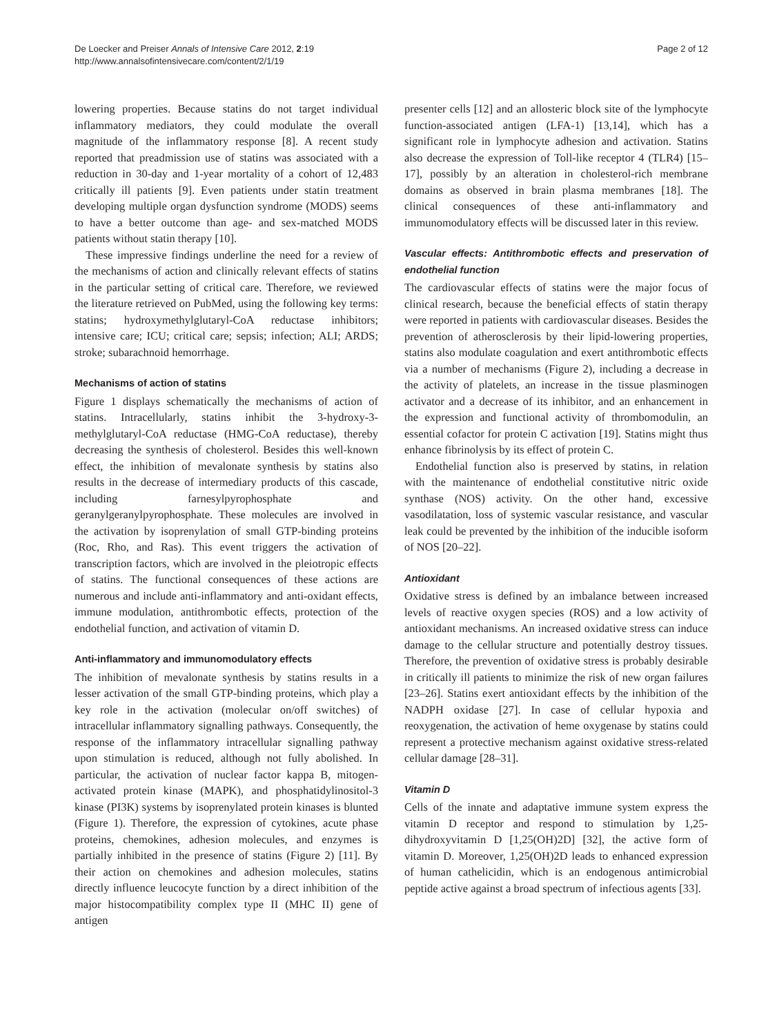De Loecker and Preiser Annals of Intensive Care 2012, 2:19
http://www.annalsofintensivecare.com/content/2/1/19
Page 2 of 12
lowering properties. Because statins do not target individual inflammatory mediators, they could modulate the overall magnitude of the inflammatory response [8]. A recent study reported that preadmission use of statins was associated with a reduction in 30-day and 1-year mortality of a cohort of 12,483 critically ill patients [9]. Even patients under statin treatment developing multiple organ dysfunction syndrome (MODS) seems to have a better outcome than age- and sex-matched MODS patients without statin therapy [10].
These impressive findings underline the need for a review of the mechanisms of action and clinically relevant effects of statins in the particular setting of critical care. Therefore, we reviewed the literature retrieved on PubMed, using the following key terms: statins; hydroxymethylglutaryl-CoA reductase inhibitors; intensive care; ICU; critical care; sepsis; infection; ALI; ARDS; stroke; subarachnoid hemorrhage.
Mechanisms of action of statins
Figure 1 displays schematically the mechanisms of action of statins. Intracellularly, statins inhibit the 3-hydroxy-3-methylglutaryl-CoA reductase (HMG-CoA reductase), thereby decreasing the synthesis of cholesterol. Besides this well-known effect, the inhibition of mevalonate synthesis by statins also results in the decrease of intermediary products of this cascade, including farnesylpyrophosphate and geranylgeranylpyrophosphate. These molecules are involved in the activation by isoprenylation of small GTP-binding proteins (Roc, Rho, and Ras). This event triggers the activation of transcription factors, which are involved in the pleiotropic effects of statins. The functional consequences of these actions are numerous and include anti-inflammatory and anti-oxidant effects, immune modulation, antithrombotic effects, protection of the endothelial function, and activation of vitamin D.
Anti-inflammatory and immunomodulatory effects
The inhibition of mevalonate synthesis by statins results in a lesser activation of the small GTP-binding proteins, which play a key role in the activation (molecular on/off switches) of intracellular inflammatory signalling pathways. Consequently, the response of the inflammatory intracellular signalling pathway upon stimulation is reduced, although not fully abolished. In particular, the activation of nuclear factor kappa B, mitogen-activated protein kinase (MAPK), and phosphatidylinositol-3 kinase (PI3K) systems by isoprenylated protein kinases is blunted (Figure 1). Therefore, the expression of cytokines, acute phase proteins, chemokines, adhesion molecules, and enzymes is partially inhibited in the presence of statins (Figure 2) [11]. By their action on chemokines and adhesion molecules, statins directly influence leucocyte function by a direct inhibition of the major histocompatibility complex type II (MHC II) gene of antigen
presenter cells [12] and an allosteric block site of the lymphocyte function-associated antigen (LFA-1) [13,14], which has a significant role in lymphocyte adhesion and activation. Statins also decrease the expression of Toll-like receptor 4 (TLR4) [15–17], possibly by an alteration in cholesterol-rich membrane domains as observed in brain plasma membranes [18]. The clinical consequences of these anti-inflammatory and immunomodulatory effects will be discussed later in this review.
Vascular effects: Antithrombotic effects and preservation of endothelial function
The cardiovascular effects of statins were the major focus of clinical research, because the beneficial effects of statin therapy were reported in patients with cardiovascular diseases. Besides the prevention of atherosclerosis by their lipid-lowering properties, statins also modulate coagulation and exert antithrombotic effects via a number of mechanisms (Figure 2), including a decrease in the activity of platelets, an increase in the tissue plasminogen activator and a decrease of its inhibitor, and an enhancement in the expression and functional activity of thrombomodulin, an essential cofactor for protein C activation [19]. Statins might thus enhance fibrinolysis by its effect of protein C.
Endothelial function also is preserved by statins, in relation with the maintenance of endothelial constitutive nitric oxide synthase (NOS) activity. On the other hand, excessive vasodilatation, loss of systemic vascular resistance, and vascular leak could be prevented by the inhibition of the inducible isoform of NOS [20–22].
Antioxidant
Oxidative stress is defined by an imbalance between increased levels of reactive oxygen species (ROS) and a low activity of antioxidant mechanisms. An increased oxidative stress can induce damage to the cellular structure and potentially destroy tissues. Therefore, the prevention of oxidative stress is probably desirable in critically ill patients to minimize the risk of new organ failures [23–26]. Statins exert antioxidant effects by the inhibition of the NADPH oxidase [27]. In case of cellular hypoxia and reoxygenation, the activation of heme oxygenase by statins could represent a protective mechanism against oxidative stress-related cellular damage [28–31].
Vitamin D
Cells of the innate and adaptative immune system express the vitamin D receptor and respond to stimulation by 1,25-dihydroxyvitamin D [1,25(OH)2D] [32], the active form of vitamin D. Moreover, 1,25(OH)2D leads to enhanced expression of human cathelicidin, which is an endogenous antimicrobial peptide active against a broad spectrum of infectious agents [33].